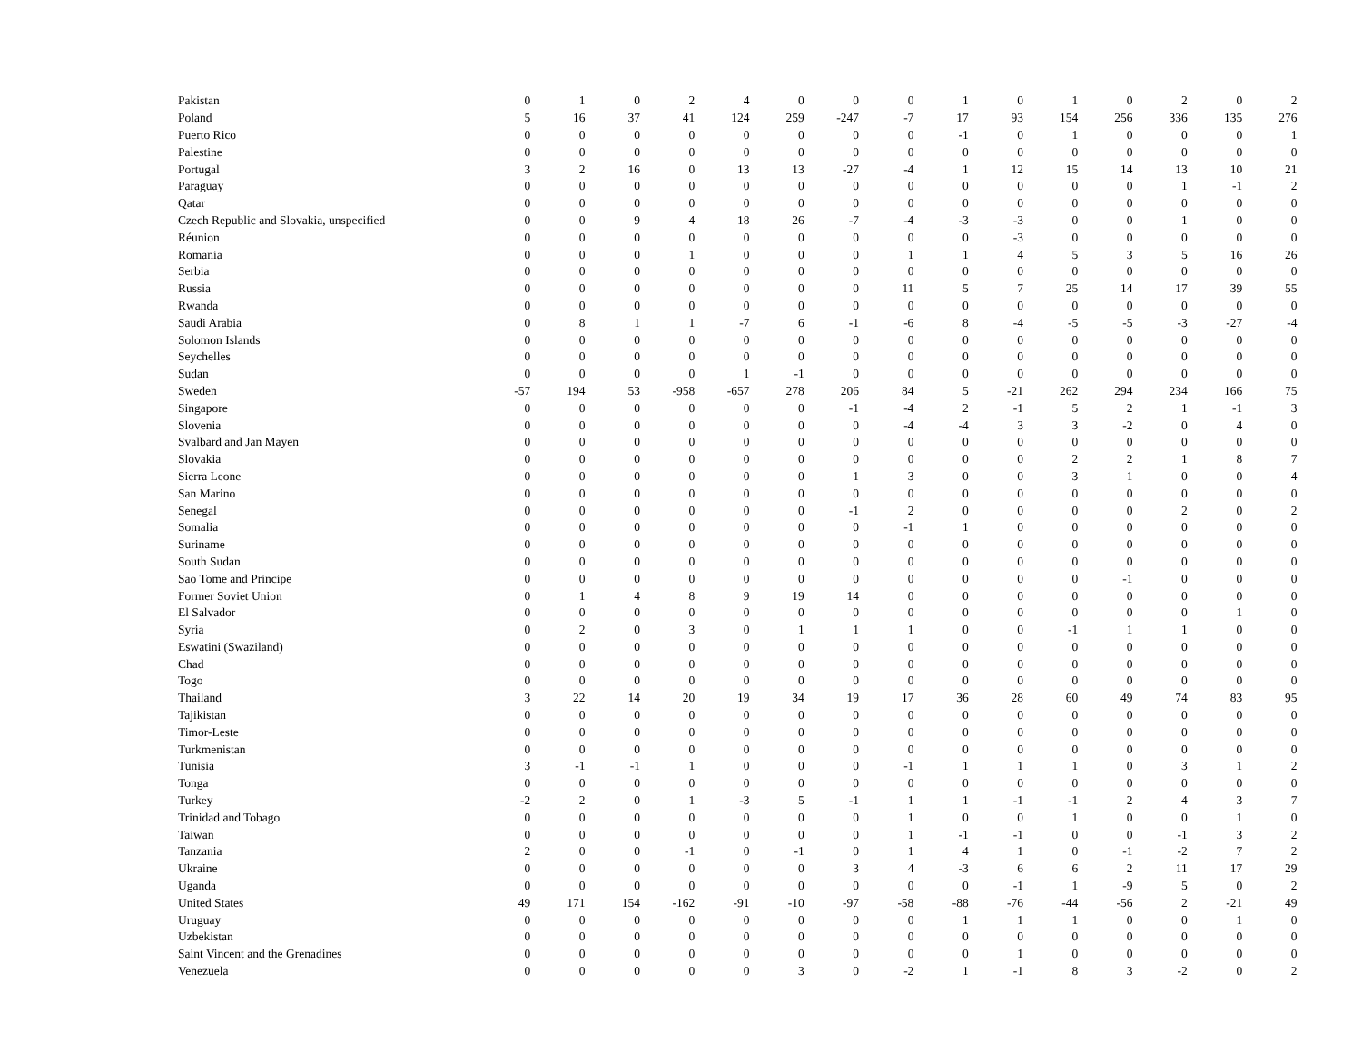| Pakistan | 0 | 1 | 0 | 2 | 4 | 0 | 0 | 0 | 1 | 0 | 1 | 0 | 2 | 0 | 2 |
| Poland | 5 | 16 | 37 | 41 | 124 | 259 | -247 | -7 | 17 | 93 | 154 | 256 | 336 | 135 | 276 |
| Puerto Rico | 0 | 0 | 0 | 0 | 0 | 0 | 0 | 0 | -1 | 0 | 1 | 0 | 0 | 0 | 1 |
| Palestine | 0 | 0 | 0 | 0 | 0 | 0 | 0 | 0 | 0 | 0 | 0 | 0 | 0 | 0 | 0 |
| Portugal | 3 | 2 | 16 | 0 | 13 | 13 | -27 | -4 | 1 | 12 | 15 | 14 | 13 | 10 | 21 |
| Paraguay | 0 | 0 | 0 | 0 | 0 | 0 | 0 | 0 | 0 | 0 | 0 | 0 | 1 | -1 | 2 |
| Qatar | 0 | 0 | 0 | 0 | 0 | 0 | 0 | 0 | 0 | 0 | 0 | 0 | 0 | 0 | 0 |
| Czech Republic and Slovakia, unspecified | 0 | 0 | 9 | 4 | 18 | 26 | -7 | -4 | -3 | -3 | 0 | 0 | 1 | 0 | 0 |
| Réunion | 0 | 0 | 0 | 0 | 0 | 0 | 0 | 0 | 0 | -3 | 0 | 0 | 0 | 0 | 0 |
| Romania | 0 | 0 | 0 | 1 | 0 | 0 | 0 | 1 | 1 | 4 | 5 | 3 | 5 | 16 | 26 |
| Serbia | 0 | 0 | 0 | 0 | 0 | 0 | 0 | 0 | 0 | 0 | 0 | 0 | 0 | 0 | 0 |
| Russia | 0 | 0 | 0 | 0 | 0 | 0 | 0 | 11 | 5 | 7 | 25 | 14 | 17 | 39 | 55 |
| Rwanda | 0 | 0 | 0 | 0 | 0 | 0 | 0 | 0 | 0 | 0 | 0 | 0 | 0 | 0 | 0 |
| Saudi Arabia | 0 | 8 | 1 | 1 | -7 | 6 | -1 | -6 | 8 | -4 | -5 | -5 | -3 | -27 | -4 |
| Solomon Islands | 0 | 0 | 0 | 0 | 0 | 0 | 0 | 0 | 0 | 0 | 0 | 0 | 0 | 0 | 0 |
| Seychelles | 0 | 0 | 0 | 0 | 0 | 0 | 0 | 0 | 0 | 0 | 0 | 0 | 0 | 0 | 0 |
| Sudan | 0 | 0 | 0 | 0 | 1 | -1 | 0 | 0 | 0 | 0 | 0 | 0 | 0 | 0 | 0 |
| Sweden | -57 | 194 | 53 | -958 | -657 | 278 | 206 | 84 | 5 | -21 | 262 | 294 | 234 | 166 | 75 |
| Singapore | 0 | 0 | 0 | 0 | 0 | 0 | -1 | -4 | 2 | -1 | 5 | 2 | 1 | -1 | 3 |
| Slovenia | 0 | 0 | 0 | 0 | 0 | 0 | 0 | -4 | -4 | 3 | 3 | -2 | 0 | 4 | 0 |
| Svalbard and Jan Mayen | 0 | 0 | 0 | 0 | 0 | 0 | 0 | 0 | 0 | 0 | 0 | 0 | 0 | 0 | 0 |
| Slovakia | 0 | 0 | 0 | 0 | 0 | 0 | 0 | 0 | 0 | 0 | 2 | 2 | 1 | 8 | 7 |
| Sierra Leone | 0 | 0 | 0 | 0 | 0 | 0 | 1 | 3 | 0 | 0 | 3 | 1 | 0 | 0 | 4 |
| San Marino | 0 | 0 | 0 | 0 | 0 | 0 | 0 | 0 | 0 | 0 | 0 | 0 | 0 | 0 | 0 |
| Senegal | 0 | 0 | 0 | 0 | 0 | 0 | -1 | 2 | 0 | 0 | 0 | 0 | 2 | 0 | 2 |
| Somalia | 0 | 0 | 0 | 0 | 0 | 0 | 0 | -1 | 1 | 0 | 0 | 0 | 0 | 0 | 0 |
| Suriname | 0 | 0 | 0 | 0 | 0 | 0 | 0 | 0 | 0 | 0 | 0 | 0 | 0 | 0 | 0 |
| South Sudan | 0 | 0 | 0 | 0 | 0 | 0 | 0 | 0 | 0 | 0 | 0 | 0 | 0 | 0 | 0 |
| Sao Tome and Principe | 0 | 0 | 0 | 0 | 0 | 0 | 0 | 0 | 0 | 0 | 0 | -1 | 0 | 0 | 0 |
| Former Soviet Union | 0 | 1 | 4 | 8 | 9 | 19 | 14 | 0 | 0 | 0 | 0 | 0 | 0 | 0 | 0 |
| El Salvador | 0 | 0 | 0 | 0 | 0 | 0 | 0 | 0 | 0 | 0 | 0 | 0 | 0 | 1 | 0 |
| Syria | 0 | 2 | 0 | 3 | 0 | 1 | 1 | 1 | 0 | 0 | -1 | 1 | 1 | 0 | 0 |
| Eswatini (Swaziland) | 0 | 0 | 0 | 0 | 0 | 0 | 0 | 0 | 0 | 0 | 0 | 0 | 0 | 0 | 0 |
| Chad | 0 | 0 | 0 | 0 | 0 | 0 | 0 | 0 | 0 | 0 | 0 | 0 | 0 | 0 | 0 |
| Togo | 0 | 0 | 0 | 0 | 0 | 0 | 0 | 0 | 0 | 0 | 0 | 0 | 0 | 0 | 0 |
| Thailand | 3 | 22 | 14 | 20 | 19 | 34 | 19 | 17 | 36 | 28 | 60 | 49 | 74 | 83 | 95 |
| Tajikistan | 0 | 0 | 0 | 0 | 0 | 0 | 0 | 0 | 0 | 0 | 0 | 0 | 0 | 0 | 0 |
| Timor-Leste | 0 | 0 | 0 | 0 | 0 | 0 | 0 | 0 | 0 | 0 | 0 | 0 | 0 | 0 | 0 |
| Turkmenistan | 0 | 0 | 0 | 0 | 0 | 0 | 0 | 0 | 0 | 0 | 0 | 0 | 0 | 0 | 0 |
| Tunisia | 3 | -1 | -1 | 1 | 0 | 0 | 0 | -1 | 1 | 1 | 1 | 0 | 3 | 1 | 2 |
| Tonga | 0 | 0 | 0 | 0 | 0 | 0 | 0 | 0 | 0 | 0 | 0 | 0 | 0 | 0 | 0 |
| Turkey | -2 | 2 | 0 | 1 | -3 | 5 | -1 | 1 | 1 | -1 | -1 | 2 | 4 | 3 | 7 |
| Trinidad and Tobago | 0 | 0 | 0 | 0 | 0 | 0 | 0 | 1 | 0 | 0 | 1 | 0 | 0 | 1 | 0 |
| Taiwan | 0 | 0 | 0 | 0 | 0 | 0 | 0 | 1 | -1 | -1 | 0 | 0 | -1 | 3 | 2 |
| Tanzania | 2 | 0 | 0 | -1 | 0 | -1 | 0 | 1 | 4 | 1 | 0 | -1 | -2 | 7 | 2 |
| Ukraine | 0 | 0 | 0 | 0 | 0 | 0 | 3 | 4 | -3 | 6 | 6 | 2 | 11 | 17 | 29 |
| Uganda | 0 | 0 | 0 | 0 | 0 | 0 | 0 | 0 | 0 | -1 | 1 | -9 | 5 | 0 | 2 |
| United States | 49 | 171 | 154 | -162 | -91 | -10 | -97 | -58 | -88 | -76 | -44 | -56 | 2 | -21 | 49 |
| Uruguay | 0 | 0 | 0 | 0 | 0 | 0 | 0 | 0 | 1 | 1 | 1 | 0 | 0 | 1 | 0 |
| Uzbekistan | 0 | 0 | 0 | 0 | 0 | 0 | 0 | 0 | 0 | 0 | 0 | 0 | 0 | 0 | 0 |
| Saint Vincent and the Grenadines | 0 | 0 | 0 | 0 | 0 | 0 | 0 | 0 | 0 | 1 | 0 | 0 | 0 | 0 | 0 |
| Venezuela | 0 | 0 | 0 | 0 | 0 | 3 | 0 | -2 | 1 | -1 | 8 | 3 | -2 | 0 | 2 |